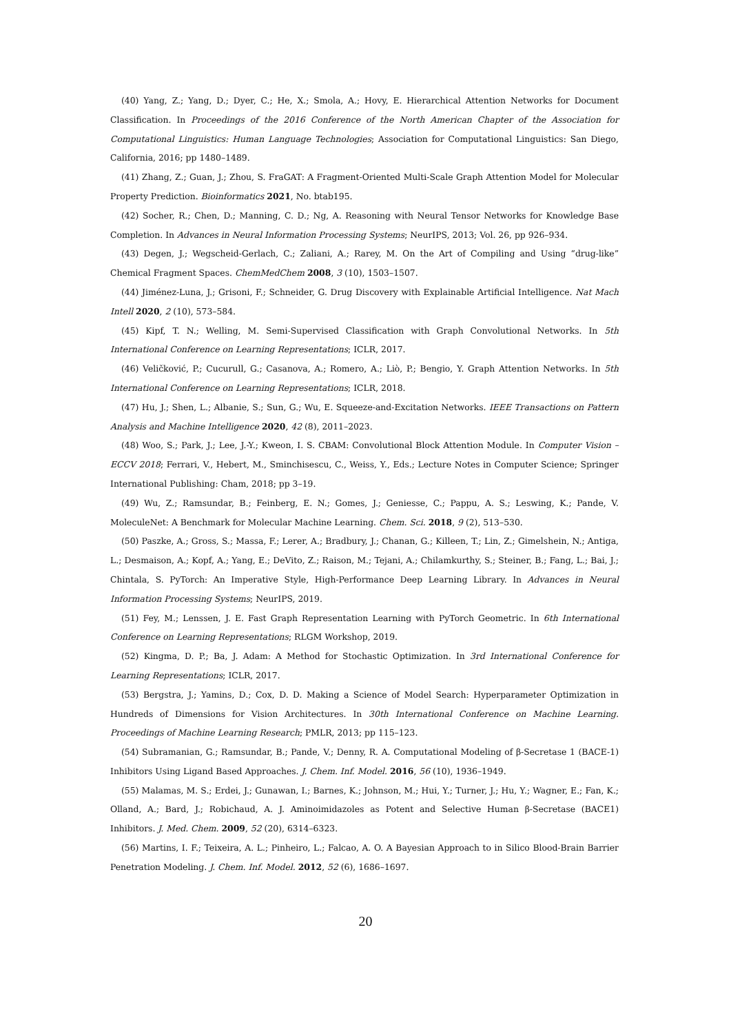(40) Yang, Z.; Yang, D.; Dyer, C.; He, X.; Smola, A.; Hovy, E. Hierarchical Attention Networks for Document Classification. In Proceedings of the 2016 Conference of the North American Chapter of the Association for Computational Linguistics: Human Language Technologies; Association for Computational Linguistics: San Diego, California, 2016; pp 1480–1489.
(41) Zhang, Z.; Guan, J.; Zhou, S. FraGAT: A Fragment-Oriented Multi-Scale Graph Attention Model for Molecular Property Prediction. Bioinformatics 2021, No. btab195.
(42) Socher, R.; Chen, D.; Manning, C. D.; Ng, A. Reasoning with Neural Tensor Networks for Knowledge Base Completion. In Advances in Neural Information Processing Systems; NeurIPS, 2013; Vol. 26, pp 926–934.
(43) Degen, J.; Wegscheid-Gerlach, C.; Zaliani, A.; Rarey, M. On the Art of Compiling and Using “drug-like” Chemical Fragment Spaces. ChemMedChem 2008, 3 (10), 1503–1507.
(44) Jiménez-Luna, J.; Grisoni, F.; Schneider, G. Drug Discovery with Explainable Artificial Intelligence. Nat Mach Intell 2020, 2 (10), 573–584.
(45) Kipf, T. N.; Welling, M. Semi-Supervised Classification with Graph Convolutional Networks. In 5th International Conference on Learning Representations; ICLR, 2017.
(46) Veličković, P.; Cucurull, G.; Casanova, A.; Romero, A.; Liò, P.; Bengio, Y. Graph Attention Networks. In 5th International Conference on Learning Representations; ICLR, 2018.
(47) Hu, J.; Shen, L.; Albanie, S.; Sun, G.; Wu, E. Squeeze-and-Excitation Networks. IEEE Transactions on Pattern Analysis and Machine Intelligence 2020, 42 (8), 2011–2023.
(48) Woo, S.; Park, J.; Lee, J.-Y.; Kweon, I. S. CBAM: Convolutional Block Attention Module. In Computer Vision – ECCV 2018; Ferrari, V., Hebert, M., Sminchisescu, C., Weiss, Y., Eds.; Lecture Notes in Computer Science; Springer International Publishing: Cham, 2018; pp 3–19.
(49) Wu, Z.; Ramsundar, B.; Feinberg, E. N.; Gomes, J.; Geniesse, C.; Pappu, A. S.; Leswing, K.; Pande, V. MoleculeNet: A Benchmark for Molecular Machine Learning. Chem. Sci. 2018, 9 (2), 513–530.
(50) Paszke, A.; Gross, S.; Massa, F.; Lerer, A.; Bradbury, J.; Chanan, G.; Killeen, T.; Lin, Z.; Gimelshein, N.; Antiga, L.; Desmaison, A.; Kopf, A.; Yang, E.; DeVito, Z.; Raison, M.; Tejani, A.; Chilamkurthy, S.; Steiner, B.; Fang, L.; Bai, J.; Chintala, S. PyTorch: An Imperative Style, High-Performance Deep Learning Library. In Advances in Neural Information Processing Systems; NeurIPS, 2019.
(51) Fey, M.; Lenssen, J. E. Fast Graph Representation Learning with PyTorch Geometric. In 6th International Conference on Learning Representations; RLGM Workshop, 2019.
(52) Kingma, D. P.; Ba, J. Adam: A Method for Stochastic Optimization. In 3rd International Conference for Learning Representations; ICLR, 2017.
(53) Bergstra, J.; Yamins, D.; Cox, D. D. Making a Science of Model Search: Hyperparameter Optimization in Hundreds of Dimensions for Vision Architectures. In 30th International Conference on Machine Learning. Proceedings of Machine Learning Research; PMLR, 2013; pp 115–123.
(54) Subramanian, G.; Ramsundar, B.; Pande, V.; Denny, R. A. Computational Modeling of β-Secretase 1 (BACE-1) Inhibitors Using Ligand Based Approaches. J. Chem. Inf. Model. 2016, 56 (10), 1936–1949.
(55) Malamas, M. S.; Erdei, J.; Gunawan, I.; Barnes, K.; Johnson, M.; Hui, Y.; Turner, J.; Hu, Y.; Wagner, E.; Fan, K.; Olland, A.; Bard, J.; Robichaud, A. J. Aminoimidazoles as Potent and Selective Human β-Secretase (BACE1) Inhibitors. J. Med. Chem. 2009, 52 (20), 6314–6323.
(56) Martins, I. F.; Teixeira, A. L.; Pinheiro, L.; Falcao, A. O. A Bayesian Approach to in Silico Blood-Brain Barrier Penetration Modeling. J. Chem. Inf. Model. 2012, 52 (6), 1686–1697.
20